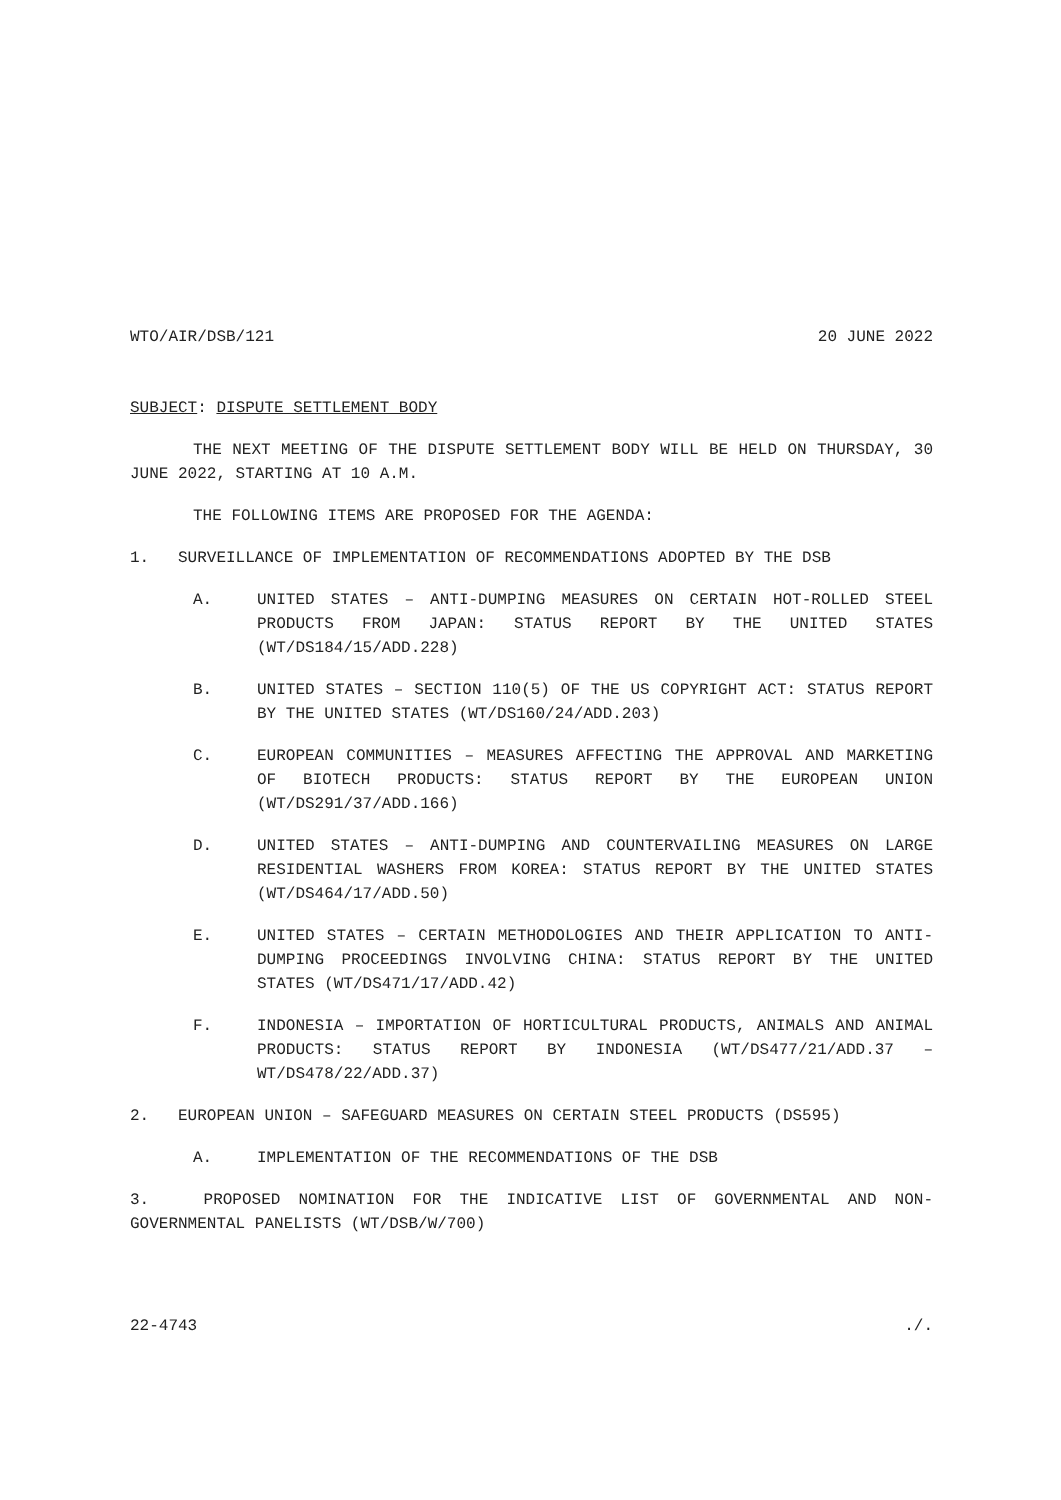WTO/AIR/DSB/121 20 JUNE 2022
SUBJECT: DISPUTE SETTLEMENT BODY
THE NEXT MEETING OF THE DISPUTE SETTLEMENT BODY WILL BE HELD ON THURSDAY, 30 JUNE 2022, STARTING AT 10 A.M.
THE FOLLOWING ITEMS ARE PROPOSED FOR THE AGENDA:
1. SURVEILLANCE OF IMPLEMENTATION OF RECOMMENDATIONS ADOPTED BY THE DSB
A. UNITED STATES – ANTI-DUMPING MEASURES ON CERTAIN HOT-ROLLED STEEL PRODUCTS FROM JAPAN: STATUS REPORT BY THE UNITED STATES (WT/DS184/15/ADD.228)
B. UNITED STATES – SECTION 110(5) OF THE US COPYRIGHT ACT: STATUS REPORT BY THE UNITED STATES (WT/DS160/24/ADD.203)
C. EUROPEAN COMMUNITIES – MEASURES AFFECTING THE APPROVAL AND MARKETING OF BIOTECH PRODUCTS: STATUS REPORT BY THE EUROPEAN UNION (WT/DS291/37/ADD.166)
D. UNITED STATES – ANTI-DUMPING AND COUNTERVAILING MEASURES ON LARGE RESIDENTIAL WASHERS FROM KOREA: STATUS REPORT BY THE UNITED STATES (WT/DS464/17/ADD.50)
E. UNITED STATES – CERTAIN METHODOLOGIES AND THEIR APPLICATION TO ANTI-DUMPING PROCEEDINGS INVOLVING CHINA: STATUS REPORT BY THE UNITED STATES (WT/DS471/17/ADD.42)
F. INDONESIA – IMPORTATION OF HORTICULTURAL PRODUCTS, ANIMALS AND ANIMAL PRODUCTS: STATUS REPORT BY INDONESIA (WT/DS477/21/ADD.37 – WT/DS478/22/ADD.37)
2. EUROPEAN UNION – SAFEGUARD MEASURES ON CERTAIN STEEL PRODUCTS (DS595)
A. IMPLEMENTATION OF THE RECOMMENDATIONS OF THE DSB
3. PROPOSED NOMINATION FOR THE INDICATIVE LIST OF GOVERNMENTAL AND NON-GOVERNMENTAL PANELISTS (WT/DSB/W/700)
22-4743./.